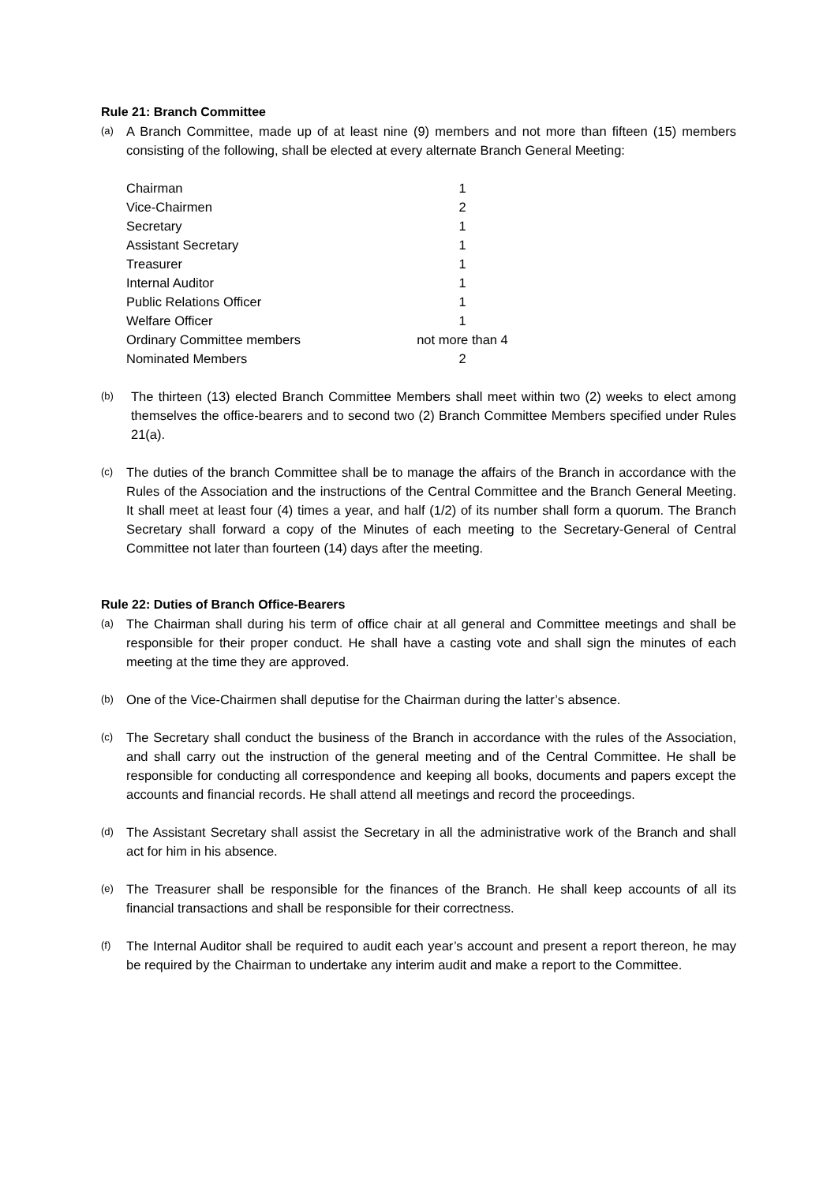Rule 21: Branch Committee
(a)
A Branch Committee, made up of at least nine (9) members and not more than fifteen (15) members consisting of the following, shall be elected at every alternate Branch General Meeting:
| Chairman | 1 |
| Vice-Chairmen | 2 |
| Secretary | 1 |
| Assistant Secretary | 1 |
| Treasurer | 1 |
| Internal Auditor | 1 |
| Public Relations Officer | 1 |
| Welfare Officer | 1 |
| Ordinary Committee members | not more than 4 |
| Nominated Members | 2 |
(b)
The thirteen (13) elected Branch Committee Members shall meet within two (2) weeks to elect among themselves the office-bearers and to second two (2) Branch Committee Members specified under Rules 21(a).
(c)
The duties of the branch Committee shall be to manage the affairs of the Branch in accordance with the Rules of the Association and the instructions of the Central Committee and the Branch General Meeting. It shall meet at least four (4) times a year, and half (1/2) of its number shall form a quorum. The Branch Secretary shall forward a copy of the Minutes of each meeting to the Secretary-General of Central Committee not later than fourteen (14) days after the meeting.
Rule 22: Duties of Branch Office-Bearers
(a)
The Chairman shall during his term of office chair at all general and Committee meetings and shall be responsible for their proper conduct. He shall have a casting vote and shall sign the minutes of each meeting at the time they are approved.
(b)
One of the Vice-Chairmen shall deputise for the Chairman during the latter’s absence.
(c)
The Secretary shall conduct the business of the Branch in accordance with the rules of the Association, and shall carry out the instruction of the general meeting and of the Central Committee. He shall be responsible for conducting all correspondence and keeping all books, documents and papers except the accounts and financial records. He shall attend all meetings and record the proceedings.
(d)
The Assistant Secretary shall assist the Secretary in all the administrative work of the Branch and shall act for him in his absence.
(e)
The Treasurer shall be responsible for the finances of the Branch. He shall keep accounts of all its financial transactions and shall be responsible for their correctness.
(f)
The Internal Auditor shall be required to audit each year’s account and present a report thereon, he may be required by the Chairman to undertake any interim audit and make a report to the Committee.